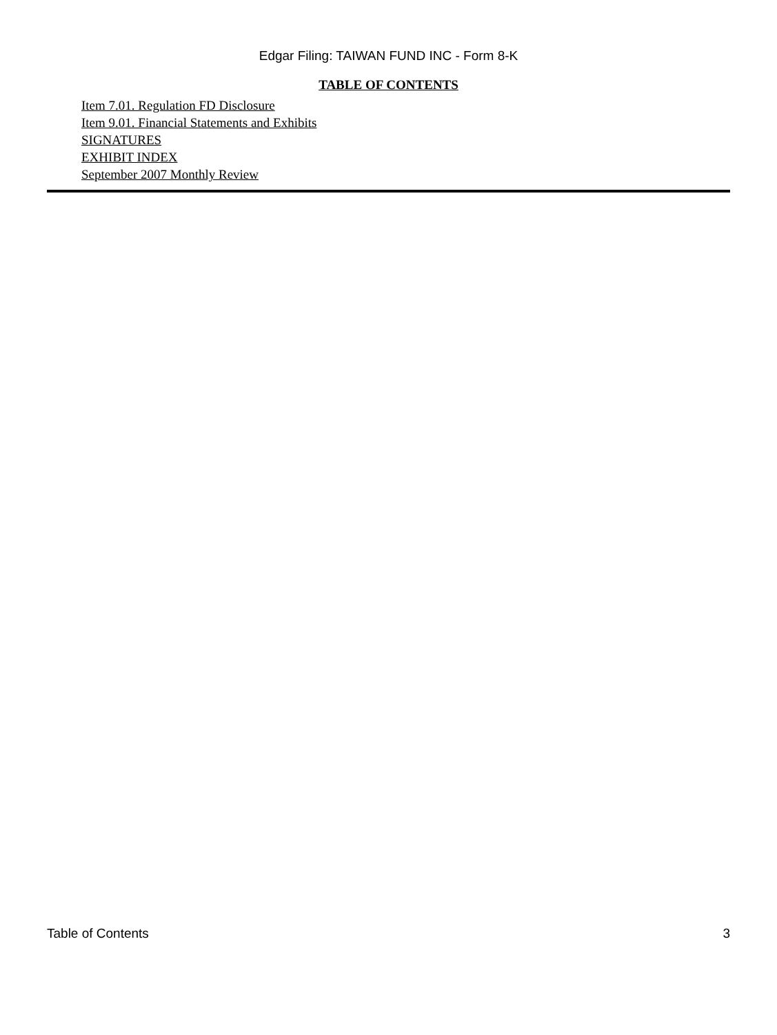Edgar Filing: TAIWAN FUND INC - Form 8-K
TABLE OF CONTENTS
Item 7.01. Regulation FD Disclosure
Item 9.01. Financial Statements and Exhibits
SIGNATURES
EXHIBIT INDEX
September 2007 Monthly Review
Table of Contents 3